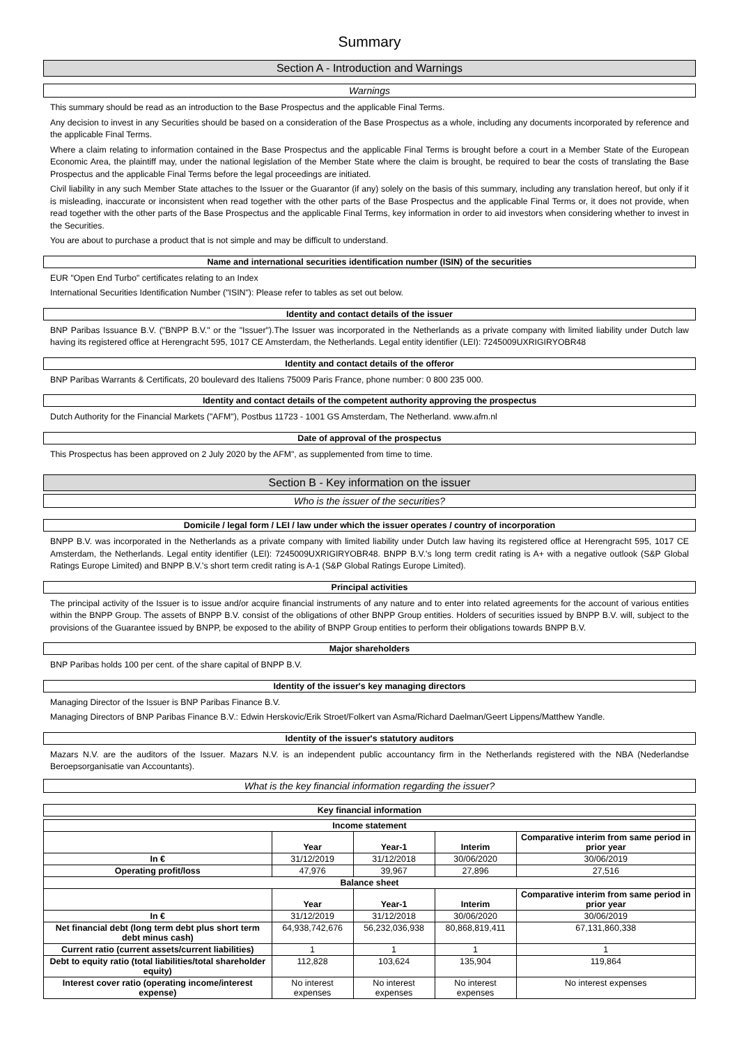Summary
Section A - Introduction and Warnings
Warnings
This summary should be read as an introduction to the Base Prospectus and the applicable Final Terms.
Any decision to invest in any Securities should be based on a consideration of the Base Prospectus as a whole, including any documents incorporated by reference and the applicable Final Terms.
Where a claim relating to information contained in the Base Prospectus and the applicable Final Terms is brought before a court in a Member State of the European Economic Area, the plaintiff may, under the national legislation of the Member State where the claim is brought, be required to bear the costs of translating the Base Prospectus and the applicable Final Terms before the legal proceedings are initiated.
Civil liability in any such Member State attaches to the Issuer or the Guarantor (if any) solely on the basis of this summary, including any translation hereof, but only if it is misleading, inaccurate or inconsistent when read together with the other parts of the Base Prospectus and the applicable Final Terms or, it does not provide, when read together with the other parts of the Base Prospectus and the applicable Final Terms, key information in order to aid investors when considering whether to invest in the Securities.
You are about to purchase a product that is not simple and may be difficult to understand.
Name and international securities identification number (ISIN) of the securities
EUR "Open End Turbo" certificates relating to an Index
International Securities Identification Number ("ISIN"): Please refer to tables as set out below.
Identity and contact details of the issuer
BNP Paribas Issuance B.V. ("BNPP B.V." or the "Issuer").The Issuer was incorporated in the Netherlands as a private company with limited liability under Dutch law having its registered office at Herengracht 595, 1017 CE Amsterdam, the Netherlands. Legal entity identifier (LEI): 7245009UXRIGIRYOBR48
Identity and contact details of the offeror
BNP Paribas Warrants & Certificats, 20 boulevard des Italiens 75009 Paris France, phone number: 0 800 235 000.
Identity and contact details of the competent authority approving the prospectus
Dutch Authority for the Financial Markets ("AFM"), Postbus 11723 - 1001 GS Amsterdam, The Netherland. www.afm.nl
Date of approval of the prospectus
This Prospectus has been approved on 2 July 2020 by the AFM", as supplemented from time to time.
Section B - Key information on the issuer
Who is the issuer of the securities?
Domicile / legal form / LEI / law under which the issuer operates / country of incorporation
BNPP B.V. was incorporated in the Netherlands as a private company with limited liability under Dutch law having its registered office at Herengracht 595, 1017 CE Amsterdam, the Netherlands. Legal entity identifier (LEI): 7245009UXRIGIRYOBR48. BNPP B.V.'s long term credit rating is A+ with a negative outlook (S&P Global Ratings Europe Limited) and BNPP B.V.'s short term credit rating is A-1 (S&P Global Ratings Europe Limited).
Principal activities
The principal activity of the Issuer is to issue and/or acquire financial instruments of any nature and to enter into related agreements for the account of various entities within the BNPP Group. The assets of BNPP B.V. consist of the obligations of other BNPP Group entities. Holders of securities issued by BNPP B.V. will, subject to the provisions of the Guarantee issued by BNPP, be exposed to the ability of BNPP Group entities to perform their obligations towards BNPP B.V.
Major shareholders
BNP Paribas holds 100 per cent. of the share capital of BNPP B.V.
Identity of the issuer's key managing directors
Managing Director of the Issuer is BNP Paribas Finance B.V.
Managing Directors of BNP Paribas Finance B.V.: Edwin Herskovic/Erik Stroet/Folkert van Asma/Richard Daelman/Geert Lippens/Matthew Yandle.
Identity of the issuer's statutory auditors
Mazars N.V. are the auditors of the Issuer. Mazars N.V. is an independent public accountancy firm in the Netherlands registered with the NBA (Nederlandse Beroepsorganisatie van Accountants).
What is the key financial information regarding the issuer?
Key financial information
| Income statement | | | | |
| --- | --- | --- | --- | --- |
| | Year | Year-1 | Interim | Comparative interim from same period in prior year |
| In € | 31/12/2019 | 31/12/2018 | 30/06/2020 | 30/06/2019 |
| Operating profit/loss | 47,976 | 39,967 | 27,896 | 27,516 |
| Balance sheet | | | | |
| | Year | Year-1 | Interim | Comparative interim from same period in prior year |
| In € | 31/12/2019 | 31/12/2018 | 30/06/2020 | 30/06/2019 |
| Net financial debt (long term debt plus short term debt minus cash) | 64,938,742,676 | 56,232,036,938 | 80,868,819,411 | 67,131,860,338 |
| Current ratio (current assets/current liabilities) | 1 | 1 | 1 | 1 |
| Debt to equity ratio (total liabilities/total shareholder equity) | 112,828 | 103,624 | 135,904 | 119,864 |
| Interest cover ratio (operating income/interest expense) | No interest expenses | No interest expenses | No interest expenses | No interest expenses |